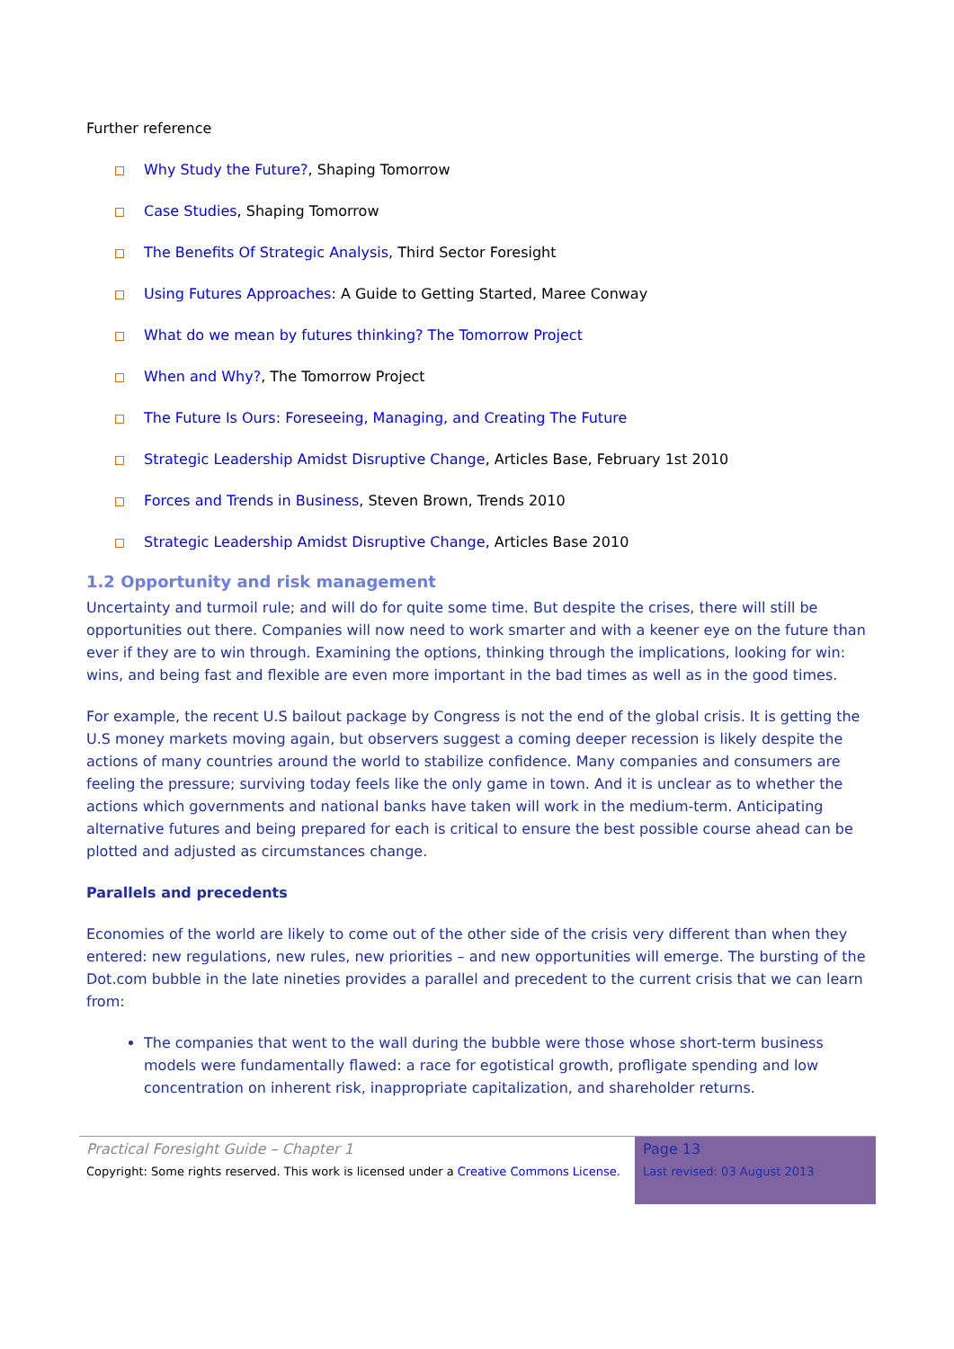Further reference
Why Study the Future?, Shaping Tomorrow
Case Studies, Shaping Tomorrow
The Benefits Of Strategic Analysis, Third Sector Foresight
Using Futures Approaches: A Guide to Getting Started, Maree Conway
What do we mean by futures thinking? The Tomorrow Project
When and Why?, The Tomorrow Project
The Future Is Ours: Foreseeing, Managing, and Creating The Future
Strategic Leadership Amidst Disruptive Change, Articles Base, February 1st 2010
Forces and Trends in Business, Steven Brown, Trends 2010
Strategic Leadership Amidst Disruptive Change, Articles Base 2010
1.2 Opportunity and risk management
Uncertainty and turmoil rule; and will do for quite some time. But despite the crises, there will still be opportunities out there. Companies will now need to work smarter and with a keener eye on the future than ever if they are to win through. Examining the options, thinking through the implications, looking for win: wins, and being fast and flexible are even more important in the bad times as well as in the good times.
For example, the recent U.S bailout package by Congress is not the end of the global crisis. It is getting the U.S money markets moving again, but observers suggest a coming deeper recession is likely despite the actions of many countries around the world to stabilize confidence. Many companies and consumers are feeling the pressure; surviving today feels like the only game in town. And it is unclear as to whether the actions which governments and national banks have taken will work in the medium-term. Anticipating alternative futures and being prepared for each is critical to ensure the best possible course ahead can be plotted and adjusted as circumstances change.
Parallels and precedents
Economies of the world are likely to come out of the other side of the crisis very different than when they entered: new regulations, new rules, new priorities – and new opportunities will emerge. The bursting of the Dot.com bubble in the late nineties provides a parallel and precedent to the current crisis that we can learn from:
The companies that went to the wall during the bubble were those whose short-term business models were fundamentally flawed: a race for egotistical growth, profligate spending and low concentration on inherent risk, inappropriate capitalization, and shareholder returns.
Practical Foresight Guide – Chapter 1
Copyright: Some rights reserved. This work is licensed under a Creative Commons License.
Page 13
Last revised: 03 August 2013